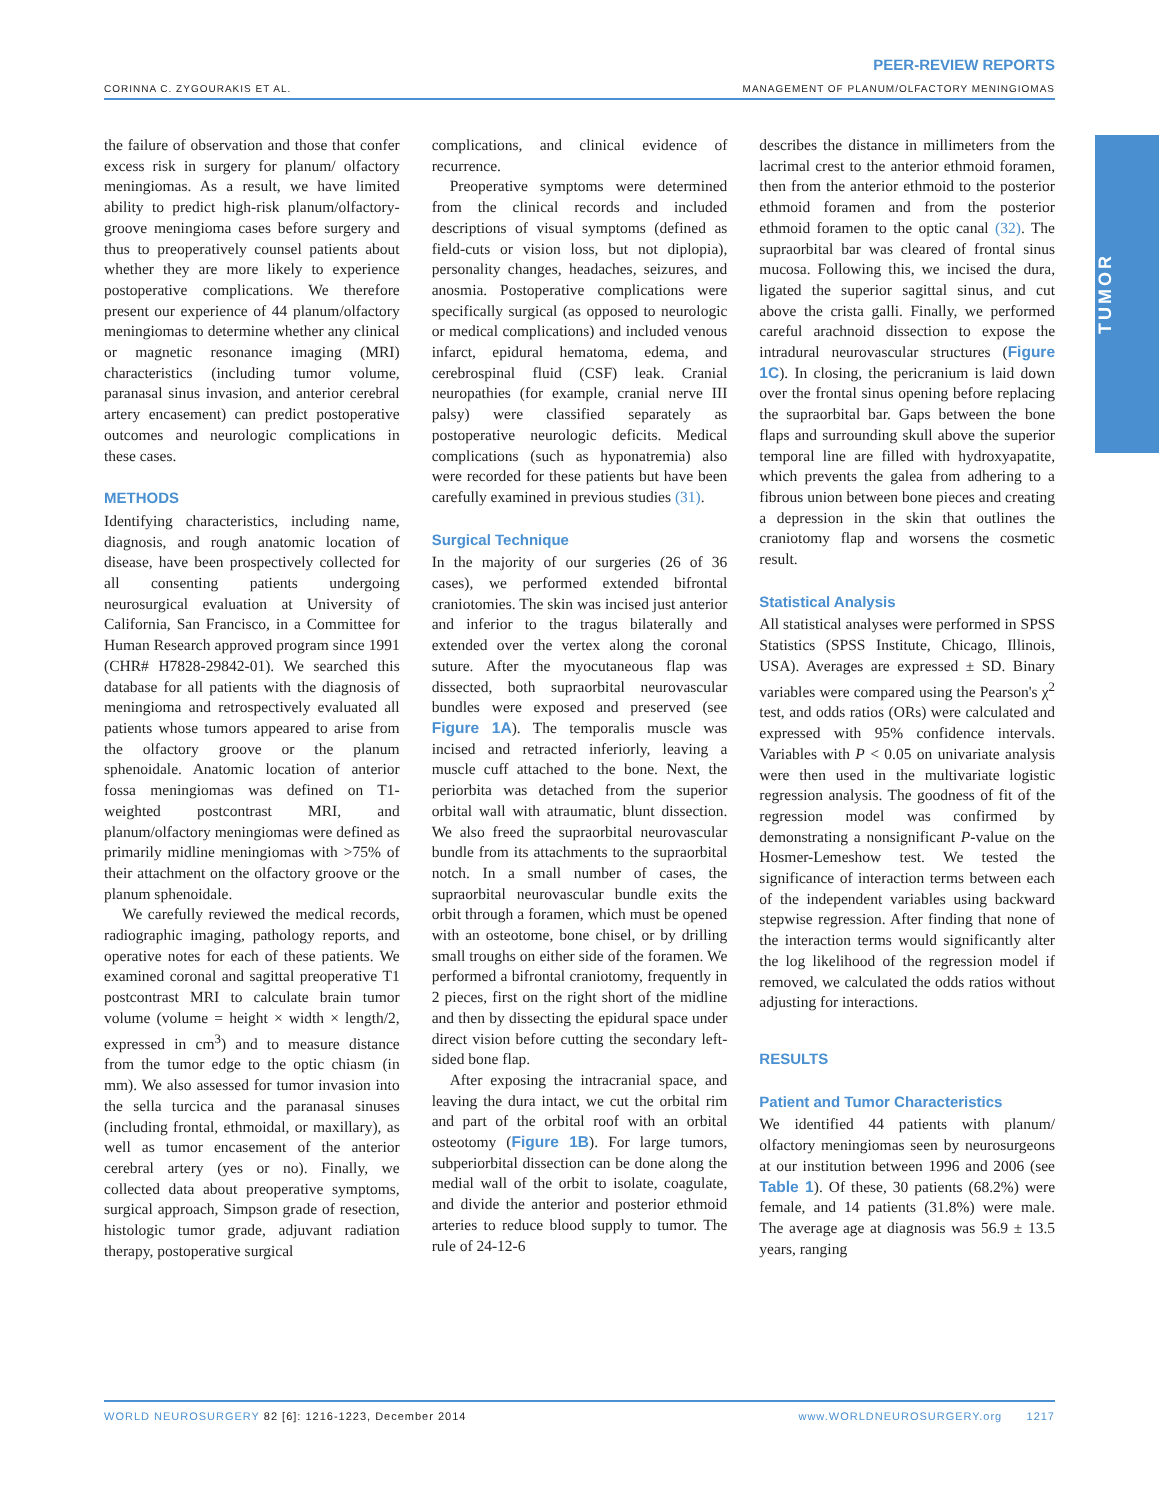PEER-REVIEW REPORTS
CORINNA C. ZYGOURAKIS ET AL. MANAGEMENT OF PLANUM/OLFACTORY MENINGIOMAS
TUMOR
the failure of observation and those that confer excess risk in surgery for planum/ olfactory meningiomas. As a result, we have limited ability to predict high-risk planum/olfactory-groove meningioma cases before surgery and thus to preoperatively counsel patients about whether they are more likely to experience postoperative complications. We therefore present our experience of 44 planum/olfactory meningiomas to determine whether any clinical or magnetic resonance imaging (MRI) characteristics (including tumor volume, paranasal sinus invasion, and anterior cerebral artery encasement) can predict postoperative outcomes and neurologic complications in these cases.
METHODS
Identifying characteristics, including name, diagnosis, and rough anatomic location of disease, have been prospectively collected for all consenting patients undergoing neurosurgical evaluation at University of California, San Francisco, in a Committee for Human Research approved program since 1991 (CHR# H7828-29842-01). We searched this database for all patients with the diagnosis of meningioma and retrospectively evaluated all patients whose tumors appeared to arise from the olfactory groove or the planum sphenoidale. Anatomic location of anterior fossa meningiomas was defined on T1-weighted postcontrast MRI, and planum/olfactory meningiomas were defined as primarily midline meningiomas with >75% of their attachment on the olfactory groove or the planum sphenoidale.
We carefully reviewed the medical records, radiographic imaging, pathology reports, and operative notes for each of these patients. We examined coronal and sagittal preoperative T1 postcontrast MRI to calculate brain tumor volume (volume = height × width × length/2, expressed in cm<sup>3</sup>) and to measure distance from the tumor edge to the optic chiasm (in mm). We also assessed for tumor invasion into the sella turcica and the paranasal sinuses (including frontal, ethmoidal, or maxillary), as well as tumor encasement of the anterior cerebral artery (yes or no). Finally, we collected data about preoperative symptoms, surgical approach, Simpson grade of resection, histologic tumor grade, adjuvant radiation therapy, postoperative surgical
complications, and clinical evidence of recurrence.
Preoperative symptoms were determined from the clinical records and included descriptions of visual symptoms (defined as field-cuts or vision loss, but not diplopia), personality changes, headaches, seizures, and anosmia. Postoperative complications were specifically surgical (as opposed to neurologic or medical complications) and included venous infarct, epidural hematoma, edema, and cerebrospinal fluid (CSF) leak. Cranial neuropathies (for example, cranial nerve III palsy) were classified separately as postoperative neurologic deficits. Medical complications (such as hyponatremia) also were recorded for these patients but have been carefully examined in previous studies (31).
Surgical Technique
In the majority of our surgeries (26 of 36 cases), we performed extended bifrontal craniotomies. The skin was incised just anterior and inferior to the tragus bilaterally and extended over the vertex along the coronal suture. After the myocutaneous flap was dissected, both supraorbital neurovascular bundles were exposed and preserved (see Figure 1A). The temporalis muscle was incised and retracted inferiorly, leaving a muscle cuff attached to the bone. Next, the periorbita was detached from the superior orbital wall with atraumatic, blunt dissection. We also freed the supraorbital neurovascular bundle from its attachments to the supraorbital notch. In a small number of cases, the supraorbital neurovascular bundle exits the orbit through a foramen, which must be opened with an osteotome, bone chisel, or by drilling small troughs on either side of the foramen. We performed a bifrontal craniotomy, frequently in 2 pieces, first on the right short of the midline and then by dissecting the epidural space under direct vision before cutting the secondary left-sided bone flap.
After exposing the intracranial space, and leaving the dura intact, we cut the orbital rim and part of the orbital roof with an orbital osteotomy (Figure 1B). For large tumors, subperiorbital dissection can be done along the medial wall of the orbit to isolate, coagulate, and divide the anterior and posterior ethmoid arteries to reduce blood supply to tumor. The rule of 24-12-6
describes the distance in millimeters from the lacrimal crest to the anterior ethmoid foramen, then from the anterior ethmoid to the posterior ethmoid foramen and from the posterior ethmoid foramen to the optic canal (32). The supraorbital bar was cleared of frontal sinus mucosa. Following this, we incised the dura, ligated the superior sagittal sinus, and cut above the crista galli. Finally, we performed careful arachnoid dissection to expose the intradural neurovascular structures (Figure 1C). In closing, the pericranium is laid down over the frontal sinus opening before replacing the supraorbital bar. Gaps between the bone flaps and surrounding skull above the superior temporal line are filled with hydroxyapatite, which prevents the galea from adhering to a fibrous union between bone pieces and creating a depression in the skin that outlines the craniotomy flap and worsens the cosmetic result.
Statistical Analysis
All statistical analyses were performed in SPSS Statistics (SPSS Institute, Chicago, Illinois, USA). Averages are expressed ± SD. Binary variables were compared using the Pearson's χ<sup>2</sup> test, and odds ratios (ORs) were calculated and expressed with 95% confidence intervals. Variables with P < 0.05 on univariate analysis were then used in the multivariate logistic regression analysis. The goodness of fit of the regression model was confirmed by demonstrating a nonsignificant P-value on the Hosmer-Lemeshow test. We tested the significance of interaction terms between each of the independent variables using backward stepwise regression. After finding that none of the interaction terms would significantly alter the log likelihood of the regression model if removed, we calculated the odds ratios without adjusting for interactions.
RESULTS
Patient and Tumor Characteristics
We identified 44 patients with planum/ olfactory meningiomas seen by neurosurgeons at our institution between 1996 and 2006 (see Table 1). Of these, 30 patients (68.2%) were female, and 14 patients (31.8%) were male. The average age at diagnosis was 56.9 ± 13.5 years, ranging
WORLD NEUROSURGERY 82 [6]: 1216-1223, December 2014 www.WORLDNEUROSURGERY.org 1217